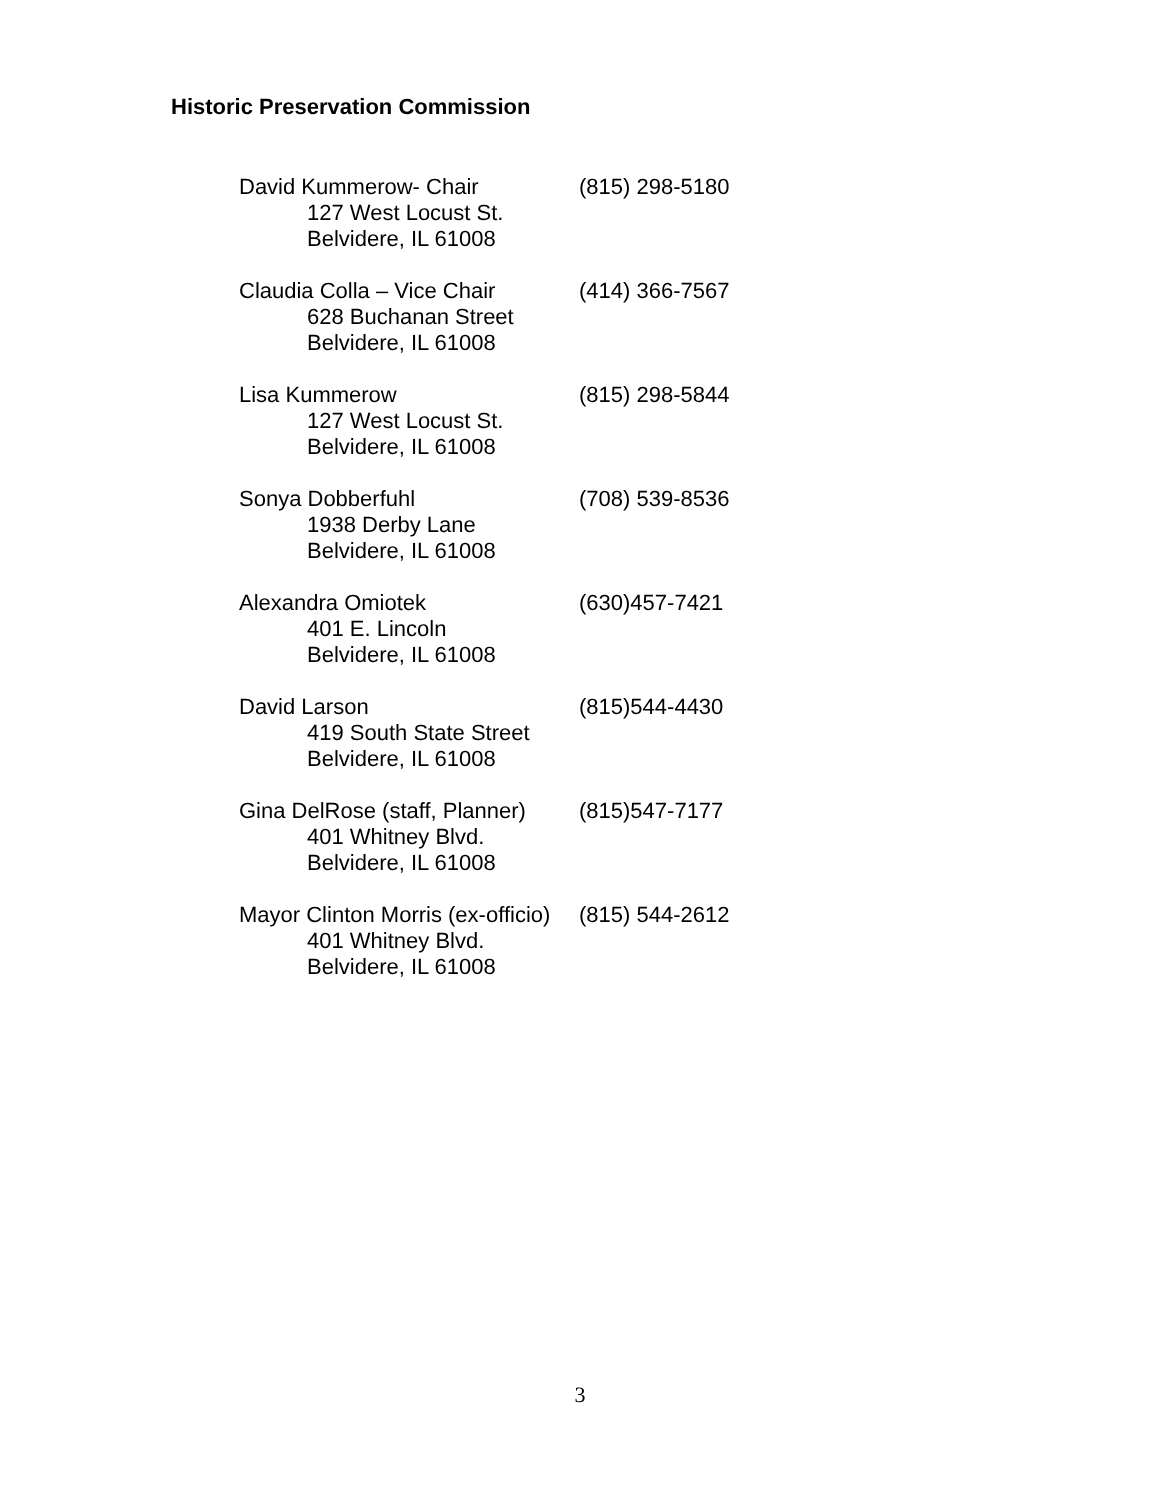Historic Preservation Commission
David Kummerow- Chair
127 West Locust St.
Belvidere, IL 61008
(815) 298-5180
Claudia Colla – Vice Chair
628 Buchanan Street
Belvidere, IL 61008
(414) 366-7567
Lisa Kummerow
127 West Locust St.
Belvidere, IL 61008
(815) 298-5844
Sonya Dobberfuhl
1938 Derby Lane
Belvidere, IL 61008
(708) 539-8536
Alexandra Omiotek
401 E. Lincoln
Belvidere, IL 61008
(630)457-7421
David Larson
419 South State Street
Belvidere, IL 61008
(815)544-4430
Gina DelRose (staff, Planner)
401 Whitney Blvd.
Belvidere, IL 61008
(815)547-7177
Mayor Clinton Morris (ex-officio)
401 Whitney Blvd.
Belvidere, IL 61008
(815) 544-2612
3